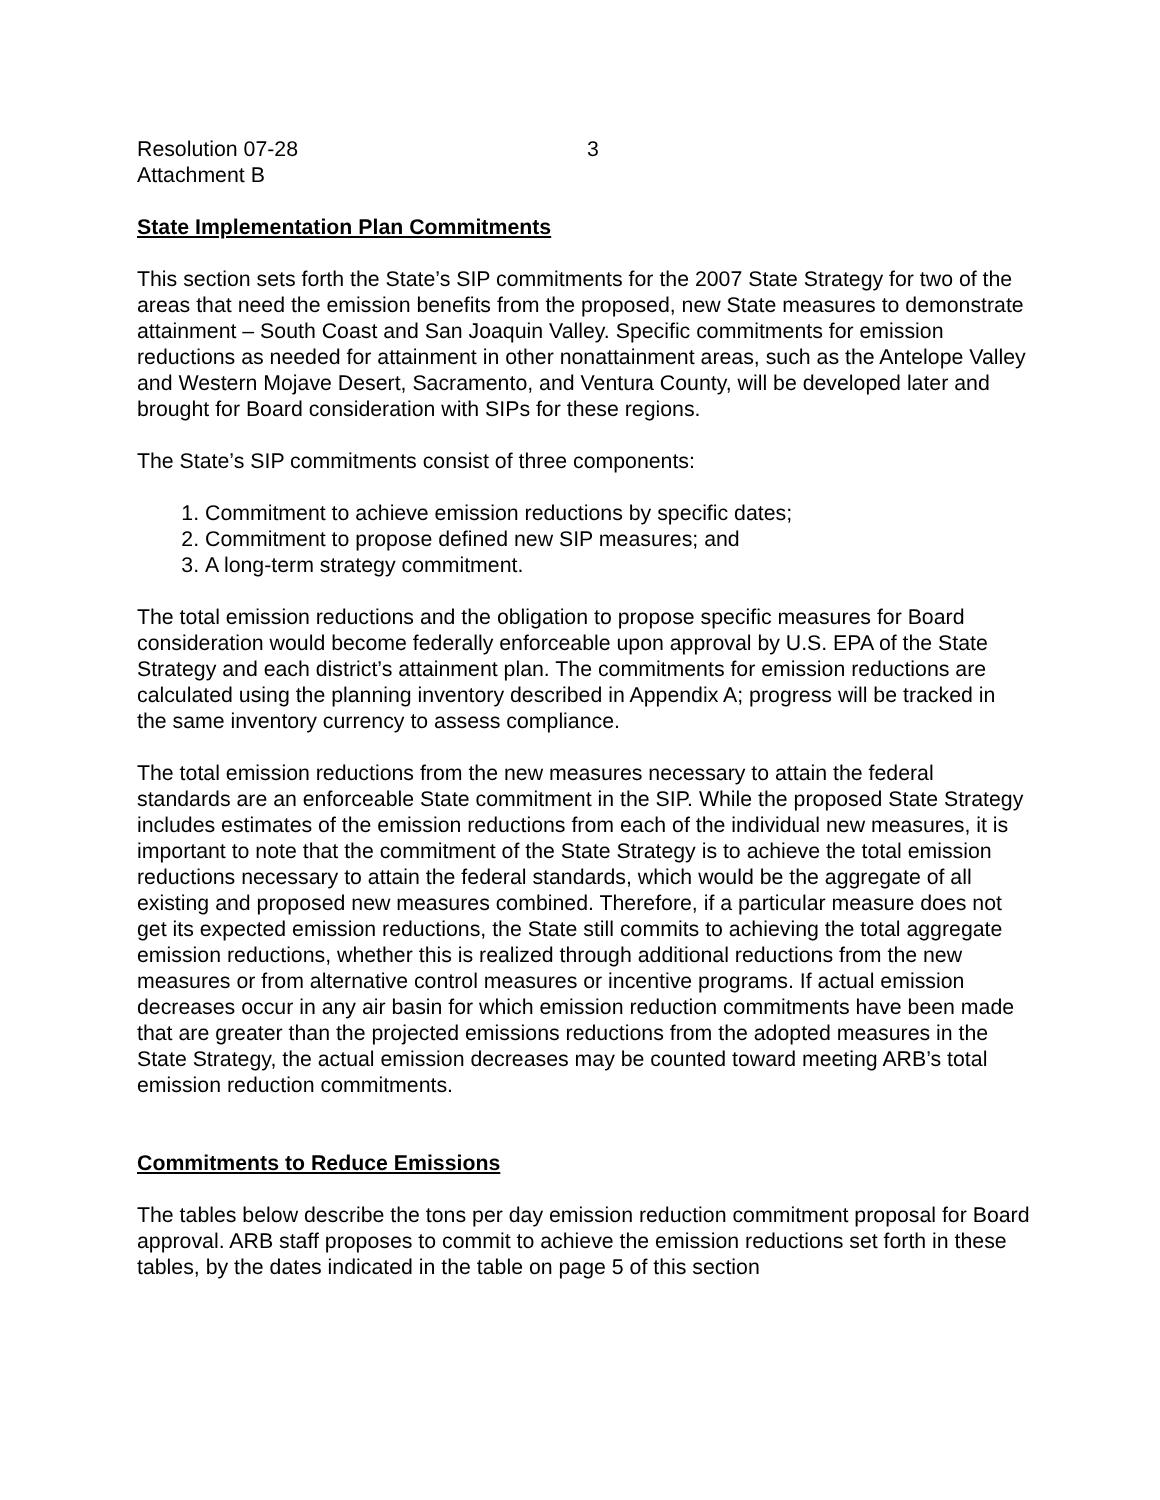Resolution 07-28
Attachment B
3
State Implementation Plan Commitments
This section sets forth the State’s SIP commitments for the 2007 State Strategy for two of the areas that need the emission benefits from the proposed, new State measures to demonstrate attainment – South Coast and San Joaquin Valley. Specific commitments for emission reductions as needed for attainment in other nonattainment areas, such as the Antelope Valley and Western Mojave Desert, Sacramento, and Ventura County, will be developed later and brought for Board consideration with SIPs for these regions.
The State’s SIP commitments consist of three components:
1. Commitment to achieve emission reductions by specific dates;
2. Commitment to propose defined new SIP measures; and
3. A long-term strategy commitment.
The total emission reductions and the obligation to propose specific measures for Board consideration would become federally enforceable upon approval by U.S. EPA of the State Strategy and each district’s attainment plan. The commitments for emission reductions are calculated using the planning inventory described in Appendix A; progress will be tracked in the same inventory currency to assess compliance.
The total emission reductions from the new measures necessary to attain the federal standards are an enforceable State commitment in the SIP. While the proposed State Strategy includes estimates of the emission reductions from each of the individual new measures, it is important to note that the commitment of the State Strategy is to achieve the total emission reductions necessary to attain the federal standards, which would be the aggregate of all existing and proposed new measures combined. Therefore, if a particular measure does not get its expected emission reductions, the State still commits to achieving the total aggregate emission reductions, whether this is realized through additional reductions from the new measures or from alternative control measures or incentive programs. If actual emission decreases occur in any air basin for which emission reduction commitments have been made that are greater than the projected emissions reductions from the adopted measures in the State Strategy, the actual emission decreases may be counted toward meeting ARB’s total emission reduction commitments.
Commitments to Reduce Emissions
The tables below describe the tons per day emission reduction commitment proposal for Board approval. ARB staff proposes to commit to achieve the emission reductions set forth in these tables, by the dates indicated in the table on page 5 of this section